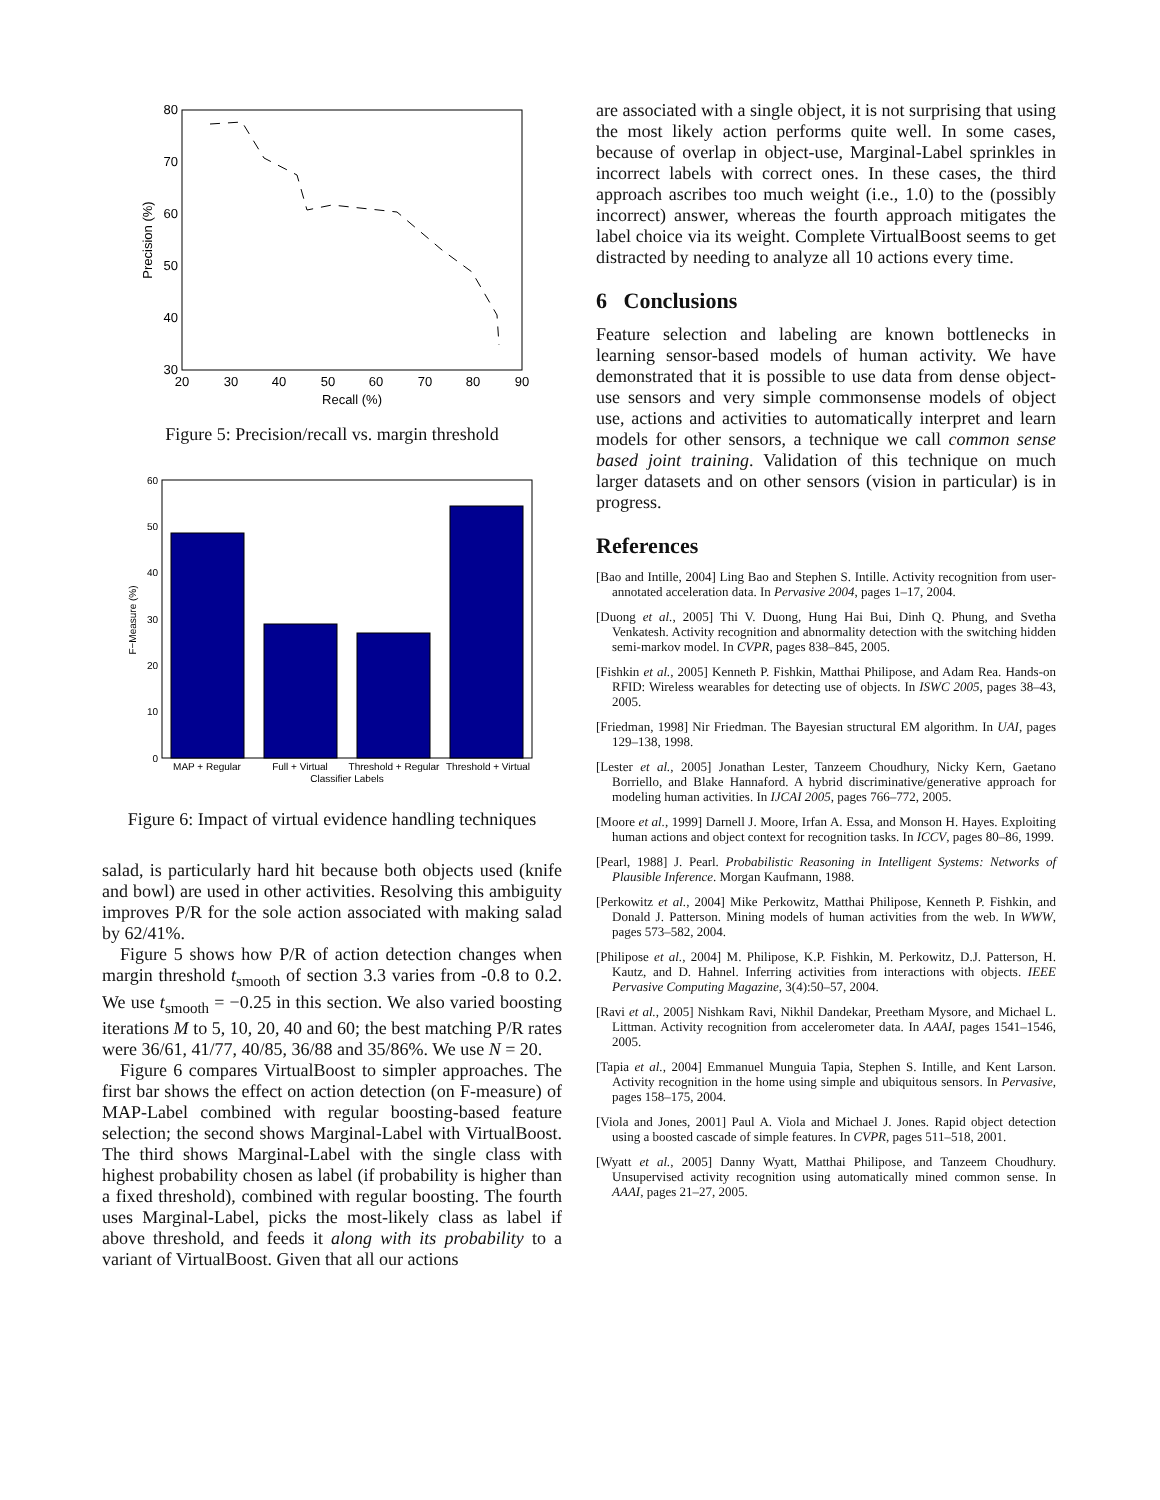80
70
60
50
40
30
20
30
40
50
60
70
80
90
Recall (%)
Precision (%)
Figure 5: Precision/recall vs. margin threshold
60
50
40
30
20
10
0
MAP + Regular
Full + Virtual
Threshold + Regular
Threshold + Virtual
Classifier Labels
F−Measure (%)
Figure 6: Impact of virtual evidence handling techniques
salad, is particularly hard hit because both objects used (knife and bowl) are used in other activities. Resolving this ambiguity improves P/R for the sole action associated with making salad by 62/41%.
Figure 5 shows how P/R of action detection changes when margin threshold t<sub>smooth</sub> of section 3.3 varies from -0.8 to 0.2. We use t<sub>smooth</sub> = −0.25 in this section. We also varied boosting iterations M to 5, 10, 20, 40 and 60; the best matching P/R rates were 36/61, 41/77, 40/85, 36/88 and 35/86%. We use N = 20.
Figure 6 compares VirtualBoost to simpler approaches. The first bar shows the effect on action detection (on F-measure) of MAP-Label combined with regular boosting-based feature selection; the second shows Marginal-Label with VirtualBoost. The third shows Marginal-Label with the single class with highest probability chosen as label (if probability is higher than a fixed threshold), combined with regular boosting. The fourth uses Marginal-Label, picks the most-likely class as label if above threshold, and feeds it along with its probability to a variant of VirtualBoost. Given that all our actions
are associated with a single object, it is not surprising that using the most likely action performs quite well. In some cases, because of overlap in object-use, Marginal-Label sprinkles in incorrect labels with correct ones. In these cases, the third approach ascribes too much weight (i.e., 1.0) to the (possibly incorrect) answer, whereas the fourth approach mitigates the label choice via its weight. Complete VirtualBoost seems to get distracted by needing to analyze all 10 actions every time.
6 Conclusions
Feature selection and labeling are known bottlenecks in learning sensor-based models of human activity. We have demonstrated that it is possible to use data from dense object-use sensors and very simple commonsense models of object use, actions and activities to automatically interpret and learn models for other sensors, a technique we call common sense based joint training. Validation of this technique on much larger datasets and on other sensors (vision in particular) is in progress.
References
[Bao and Intille, 2004] Ling Bao and Stephen S. Intille. Activity recognition from user-annotated acceleration data. In Pervasive 2004, pages 1–17, 2004.
[Duong et al., 2005] Thi V. Duong, Hung Hai Bui, Dinh Q. Phung, and Svetha Venkatesh. Activity recognition and abnormality detection with the switching hidden semi-markov model. In CVPR, pages 838–845, 2005.
[Fishkin et al., 2005] Kenneth P. Fishkin, Matthai Philipose, and Adam Rea. Hands-on RFID: Wireless wearables for detecting use of objects. In ISWC 2005, pages 38–43, 2005.
[Friedman, 1998] Nir Friedman. The Bayesian structural EM algorithm. In UAI, pages 129–138, 1998.
[Lester et al., 2005] Jonathan Lester, Tanzeem Choudhury, Nicky Kern, Gaetano Borriello, and Blake Hannaford. A hybrid discriminative/generative approach for modeling human activities. In IJCAI 2005, pages 766–772, 2005.
[Moore et al., 1999] Darnell J. Moore, Irfan A. Essa, and Monson H. Hayes. Exploiting human actions and object context for recognition tasks. In ICCV, pages 80–86, 1999.
[Pearl, 1988] J. Pearl. Probabilistic Reasoning in Intelligent Systems: Networks of Plausible Inference. Morgan Kaufmann, 1988.
[Perkowitz et al., 2004] Mike Perkowitz, Matthai Philipose, Kenneth P. Fishkin, and Donald J. Patterson. Mining models of human activities from the web. In WWW, pages 573–582, 2004.
[Philipose et al., 2004] M. Philipose, K.P. Fishkin, M. Perkowitz, D.J. Patterson, H. Kautz, and D. Hahnel. Inferring activities from interactions with objects. IEEE Pervasive Computing Magazine, 3(4):50–57, 2004.
[Ravi et al., 2005] Nishkam Ravi, Nikhil Dandekar, Preetham Mysore, and Michael L. Littman. Activity recognition from accelerometer data. In AAAI, pages 1541–1546, 2005.
[Tapia et al., 2004] Emmanuel Munguia Tapia, Stephen S. Intille, and Kent Larson. Activity recognition in the home using simple and ubiquitous sensors. In Pervasive, pages 158–175, 2004.
[Viola and Jones, 2001] Paul A. Viola and Michael J. Jones. Rapid object detection using a boosted cascade of simple features. In CVPR, pages 511–518, 2001.
[Wyatt et al., 2005] Danny Wyatt, Matthai Philipose, and Tanzeem Choudhury. Unsupervised activity recognition using automatically mined common sense. In AAAI, pages 21–27, 2005.